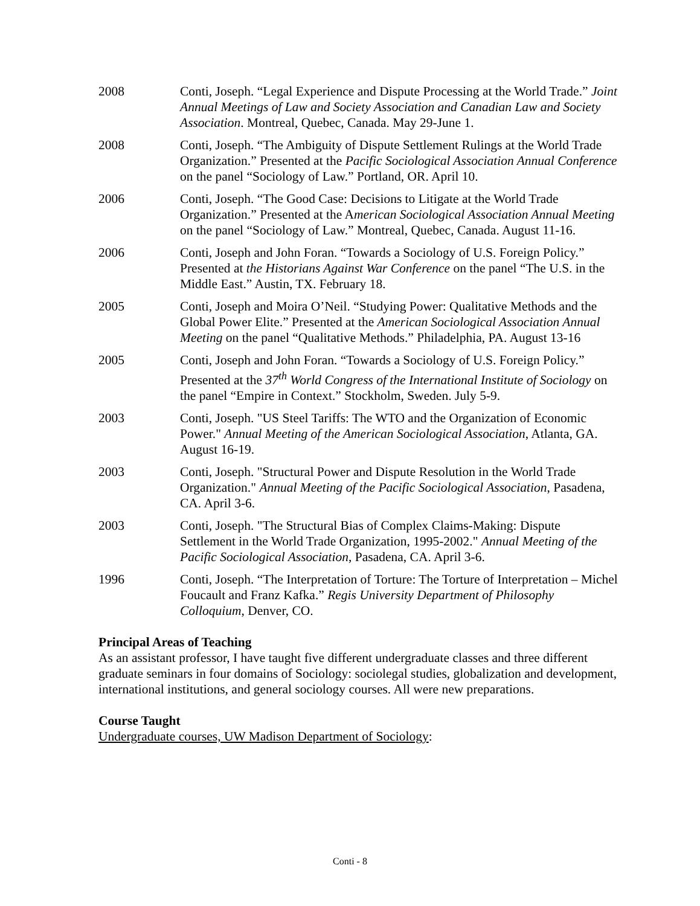2008 Conti, Joseph. “Legal Experience and Dispute Processing at the World Trade.” Joint Annual Meetings of Law and Society Association and Canadian Law and Society Association. Montreal, Quebec, Canada. May 29-June 1.
2008 Conti, Joseph. “The Ambiguity of Dispute Settlement Rulings at the World Trade Organization.” Presented at the Pacific Sociological Association Annual Conference on the panel “Sociology of Law.” Portland, OR. April 10.
2006 Conti, Joseph. “The Good Case: Decisions to Litigate at the World Trade Organization.” Presented at the American Sociological Association Annual Meeting on the panel “Sociology of Law.” Montreal, Quebec, Canada. August 11-16.
2006 Conti, Joseph and John Foran. “Towards a Sociology of U.S. Foreign Policy.” Presented at the Historians Against War Conference on the panel “The U.S. in the Middle East.” Austin, TX. February 18.
2005 Conti, Joseph and Moira O’Neil. “Studying Power: Qualitative Methods and the Global Power Elite.” Presented at the American Sociological Association Annual Meeting on the panel “Qualitative Methods.” Philadelphia, PA. August 13-16
2005 Conti, Joseph and John Foran. “Towards a Sociology of U.S. Foreign Policy.” Presented at the 37<sup>th</sup> World Congress of the International Institute of Sociology on the panel “Empire in Context.” Stockholm, Sweden. July 5-9.
2003 Conti, Joseph. "US Steel Tariffs: The WTO and the Organization of Economic Power." Annual Meeting of the American Sociological Association, Atlanta, GA. August 16-19.
2003 Conti, Joseph. "Structural Power and Dispute Resolution in the World Trade Organization." Annual Meeting of the Pacific Sociological Association, Pasadena, CA. April 3-6.
2003 Conti, Joseph. "The Structural Bias of Complex Claims-Making: Dispute Settlement in the World Trade Organization, 1995-2002." Annual Meeting of the Pacific Sociological Association, Pasadena, CA. April 3-6.
1996 Conti, Joseph. “The Interpretation of Torture: The Torture of Interpretation – Michel Foucault and Franz Kafka.” Regis University Department of Philosophy Colloquium, Denver, CO.
Principal Areas of Teaching
As an assistant professor, I have taught five different undergraduate classes and three different graduate seminars in four domains of Sociology: sociolegal studies, globalization and development, international institutions, and general sociology courses. All were new preparations.
Course Taught
Undergraduate courses, UW Madison Department of Sociology:
Conti - 8